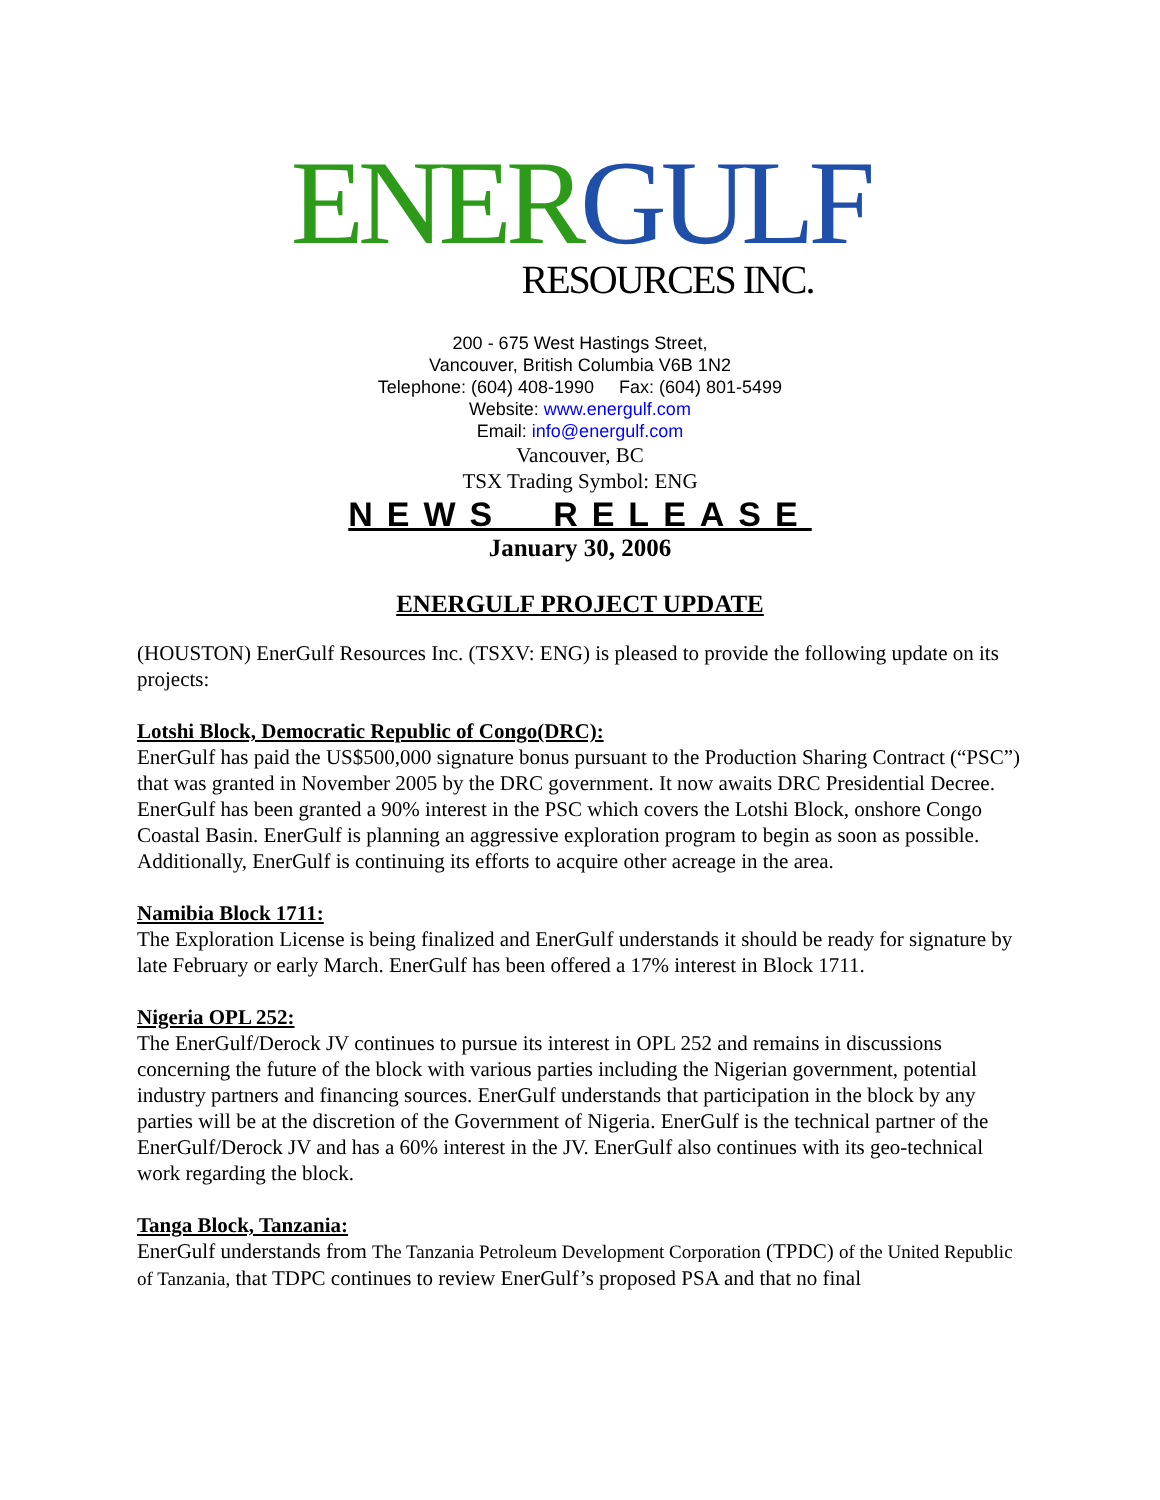ENER GULF
RESOURCES INC.
200 - 675 West Hastings Street,
Vancouver, British Columbia V6B 1N2
Telephone: (604) 408-1990 Fax: (604) 801-5499
Website: www.energulf.com
Email: info@energulf.com
Vancouver, BC
TSX Trading Symbol: ENG
NEWS RELEASE
January 30, 2006
ENERGULF PROJECT UPDATE
(HOUSTON) EnerGulf Resources Inc. (TSXV: ENG) is pleased to provide the following update on its projects:
Lotshi Block, Democratic Republic of Congo(DRC):
EnerGulf has paid the US$500,000 signature bonus pursuant to the Production Sharing Contract (“PSC”) that was granted in November 2005 by the DRC government. It now awaits DRC Presidential Decree. EnerGulf has been granted a 90% interest in the PSC which covers the Lotshi Block, onshore Congo Coastal Basin. EnerGulf is planning an aggressive exploration program to begin as soon as possible. Additionally, EnerGulf is continuing its efforts to acquire other acreage in the area.
Namibia Block 1711:
The Exploration License is being finalized and EnerGulf understands it should be ready for signature by late February or early March. EnerGulf has been offered a 17% interest in Block 1711.
Nigeria OPL 252:
The EnerGulf/Derock JV continues to pursue its interest in OPL 252 and remains in discussions concerning the future of the block with various parties including the Nigerian government, potential industry partners and financing sources. EnerGulf understands that participation in the block by any parties will be at the discretion of the Government of Nigeria. EnerGulf is the technical partner of the EnerGulf/Derock JV and has a 60% interest in the JV. EnerGulf also continues with its geo-technical work regarding the block.
Tanga Block, Tanzania:
EnerGulf understands from The Tanzania Petroleum Development Corporation (TPDC) of the United Republic of Tanzania, that TDPC continues to review EnerGulf’s proposed PSA and that no final